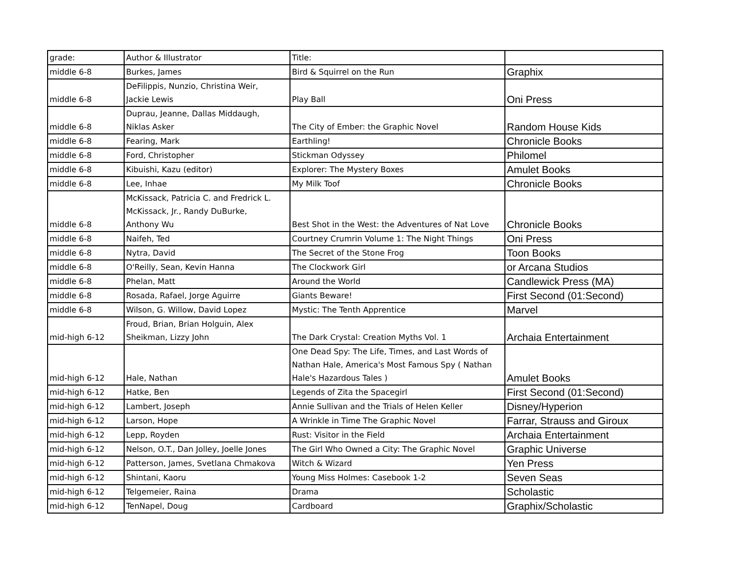| grade: | Author & Illustrator | Title: | |
| middle 6-8 | Burkes, James | Bird & Squirrel on the Run | Graphix |
| middle 6-8 | DeFilippis, Nunzio, Christina Weir, Jackie Lewis | Play Ball | Oni Press |
| middle 6-8 | Duprau, Jeanne, Dallas Middaugh, Niklas Asker | The City of Ember: the Graphic Novel | Random House Kids |
| middle 6-8 | Fearing, Mark | Earthling! | Chronicle Books |
| middle 6-8 | Ford, Christopher | Stickman Odyssey | Philomel |
| middle 6-8 | Kibuishi, Kazu (editor) | Explorer: The Mystery Boxes | Amulet Books |
| middle 6-8 | Lee, Inhae | My Milk Toof | Chronicle Books |
| middle 6-8 | McKissack, Patricia C. and Fredrick L. McKissack, Jr., Randy DuBurke, Anthony Wu | Best Shot in the West: the Adventures of Nat Love | Chronicle Books |
| middle 6-8 | Naifeh, Ted | Courtney Crumrin Volume 1: The Night Things | Oni Press |
| middle 6-8 | Nytra, David | The Secret of the Stone Frog | Toon Books |
| middle 6-8 | O'Reilly, Sean, Kevin Hanna | The Clockwork Girl | or Arcana Studios |
| middle 6-8 | Phelan, Matt | Around the World | Candlewick Press (MA) |
| middle 6-8 | Rosada, Rafael, Jorge Aguirre | Giants Beware! | First Second (01:Second) |
| middle 6-8 | Wilson, G. Willow, David Lopez | Mystic: The Tenth Apprentice | Marvel |
| mid-high 6-12 | Froud, Brian, Brian Holguin, Alex Sheikman, Lizzy John | The Dark Crystal: Creation Myths Vol. 1 | Archaia Entertainment |
| mid-high 6-12 | Hale, Nathan | One Dead Spy: The Life, Times, and Last Words of Nathan Hale, America's Most Famous Spy ( Nathan Hale's Hazardous Tales ) | Amulet Books |
| mid-high 6-12 | Hatke, Ben | Legends of Zita the Spacegirl | First Second (01:Second) |
| mid-high 6-12 | Lambert, Joseph | Annie Sullivan and the Trials of Helen Keller | Disney/Hyperion |
| mid-high 6-12 | Larson, Hope | A Wrinkle in Time The Graphic Novel | Farrar, Strauss and Giroux |
| mid-high 6-12 | Lepp, Royden | Rust: Visitor in the Field | Archaia Entertainment |
| mid-high 6-12 | Nelson, O.T., Dan Jolley, Joelle Jones | The Girl Who Owned a City: The Graphic Novel | Graphic Universe |
| mid-high 6-12 | Patterson, James, Svetlana Chmakova | Witch & Wizard | Yen Press |
| mid-high 6-12 | Shintani, Kaoru | Young Miss Holmes: Casebook 1-2 | Seven Seas |
| mid-high 6-12 | Telgemeier, Raina | Drama | Scholastic |
| mid-high 6-12 | TenNapel, Doug | Cardboard | Graphix/Scholastic |